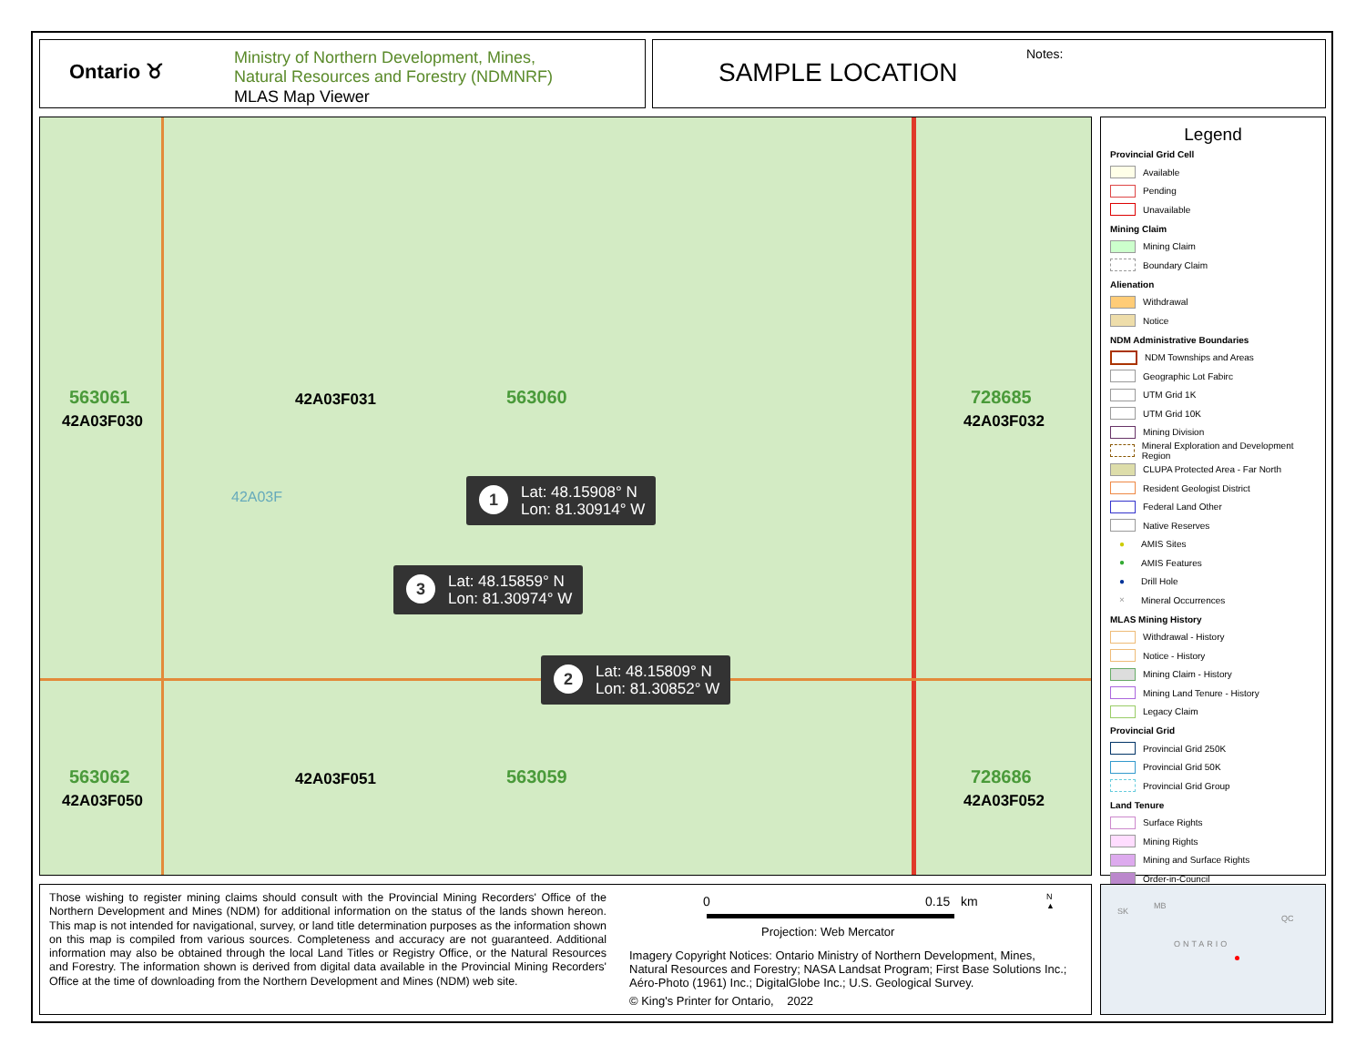Ontario ♉︎
Ministry of Northern Development, Mines,
Natural Resources and Forestry (NDMNRF)
MLAS Map Viewer
SAMPLE LOCATION
Notes:
563061
42A03F030
42A03F031 563060 728685
42A03F032
42A03F
563062
42A03F050
42A03F051 563059 728686
42A03F052
1 Lat: 48.15908° N
Lon: 81.30914° W
3 Lat: 48.15859° N
Lon: 81.30974° W
2 Lat: 48.15809° N
Lon: 81.30852° W
Legend
Provincial Grid Cell
Available
Pending
Unavailable
Mining Claim
Mining Claim
Boundary Claim
Alienation
Withdrawal
Notice
NDM Administrative Boundaries
NDM Townships and Areas
Geographic Lot Fabirc
UTM Grid 1K
UTM Grid 10K
Mining Division
Mineral Exploration and Development Region
CLUPA Protected Area - Far North
Resident Geologist District
Federal Land Other
Native Reserves
● AMIS Sites
● AMIS Features
● Drill Hole
× Mineral Occurrences
MLAS Mining History
Withdrawal - History
Notice - History
Mining Claim - History
Mining Land Tenure - History
Legacy Claim
Provincial Grid
Provincial Grid 250K
Provincial Grid 50K
Provincial Grid Group
Land Tenure
Surface Rights
Mining Rights
Mining and Surface Rights
Order-in-Council
Those wishing to register mining claims should consult with the Provincial Mining Recorders' Office of the Northern Development and Mines (NDM) for additional information on the status of the lands shown hereon. This map is not intended for navigational, survey, or land title determination purposes as the information shown on this map is compiled from various sources. Completeness and accuracy are not guaranteed. Additional information may also be obtained through the local Land Titles or Registry Office, or the Natural Resources and Forestry. The information shown is derived from digital data available in the Provincial Mining Recorders' Office at the time of downloading from the Northern Development and Mines (NDM) web site.
0 0.15 km
N
▲
Projection: Web Mercator
Imagery Copyright Notices: Ontario Ministry of Northern Development, Mines,
Natural Resources and Forestry; NASA Landsat Program; First Base Solutions Inc.;
Aéro-Photo (1961) Inc.; DigitalGlobe Inc.; U.S. Geological Survey.
© King's Printer for Ontario, 2022
SK
MB
QC
ONTARIO